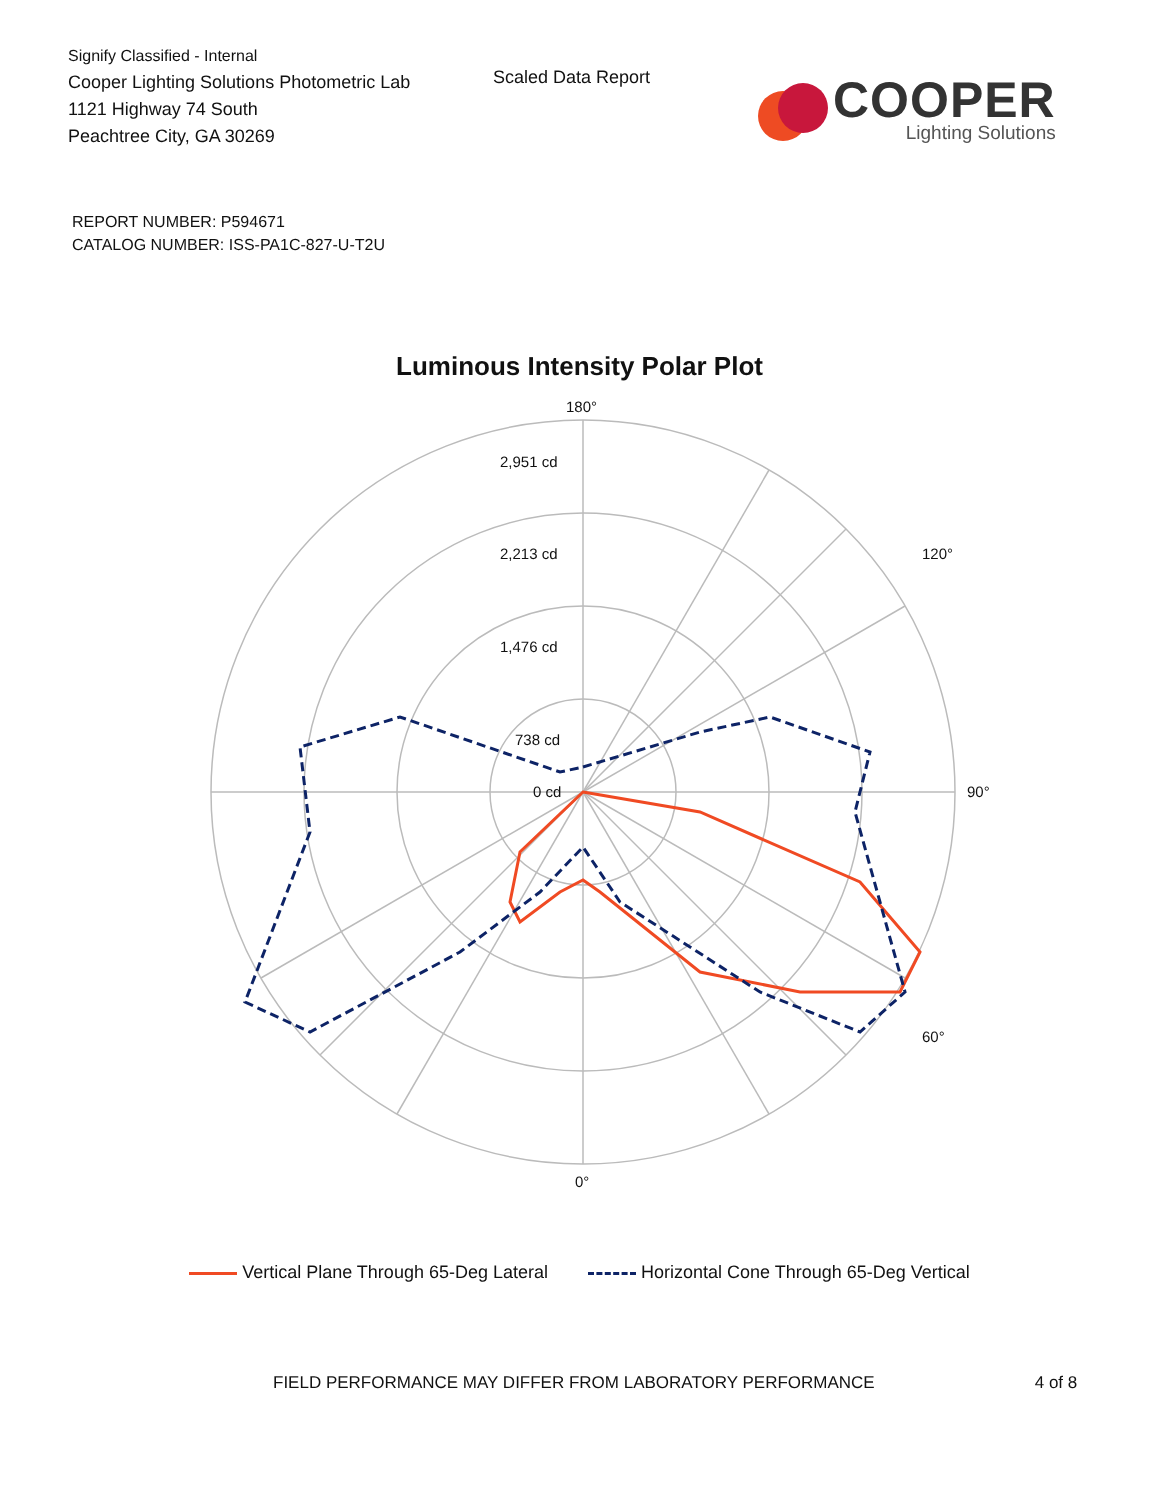Signify Classified - Internal
Cooper Lighting Solutions Photometric Lab
1121 Highway 74 South
Peachtree City, GA 30269
Scaled Data Report
COOPER
Lighting Solutions
REPORT NUMBER: P594671
CATALOG NUMBER: ISS-PA1C-827-U-T2U
Luminous Intensity Polar Plot
2,951 cd
2,213 cd
1,476 cd
738 cd
0 cd
180°
90°
0°
60°
120°
Vertical Plane Through 65-Deg Lateral Horizontal Cone Through 65-Deg Vertical
FIELD PERFORMANCE MAY DIFFER FROM LABORATORY PERFORMANCE 4 of 8